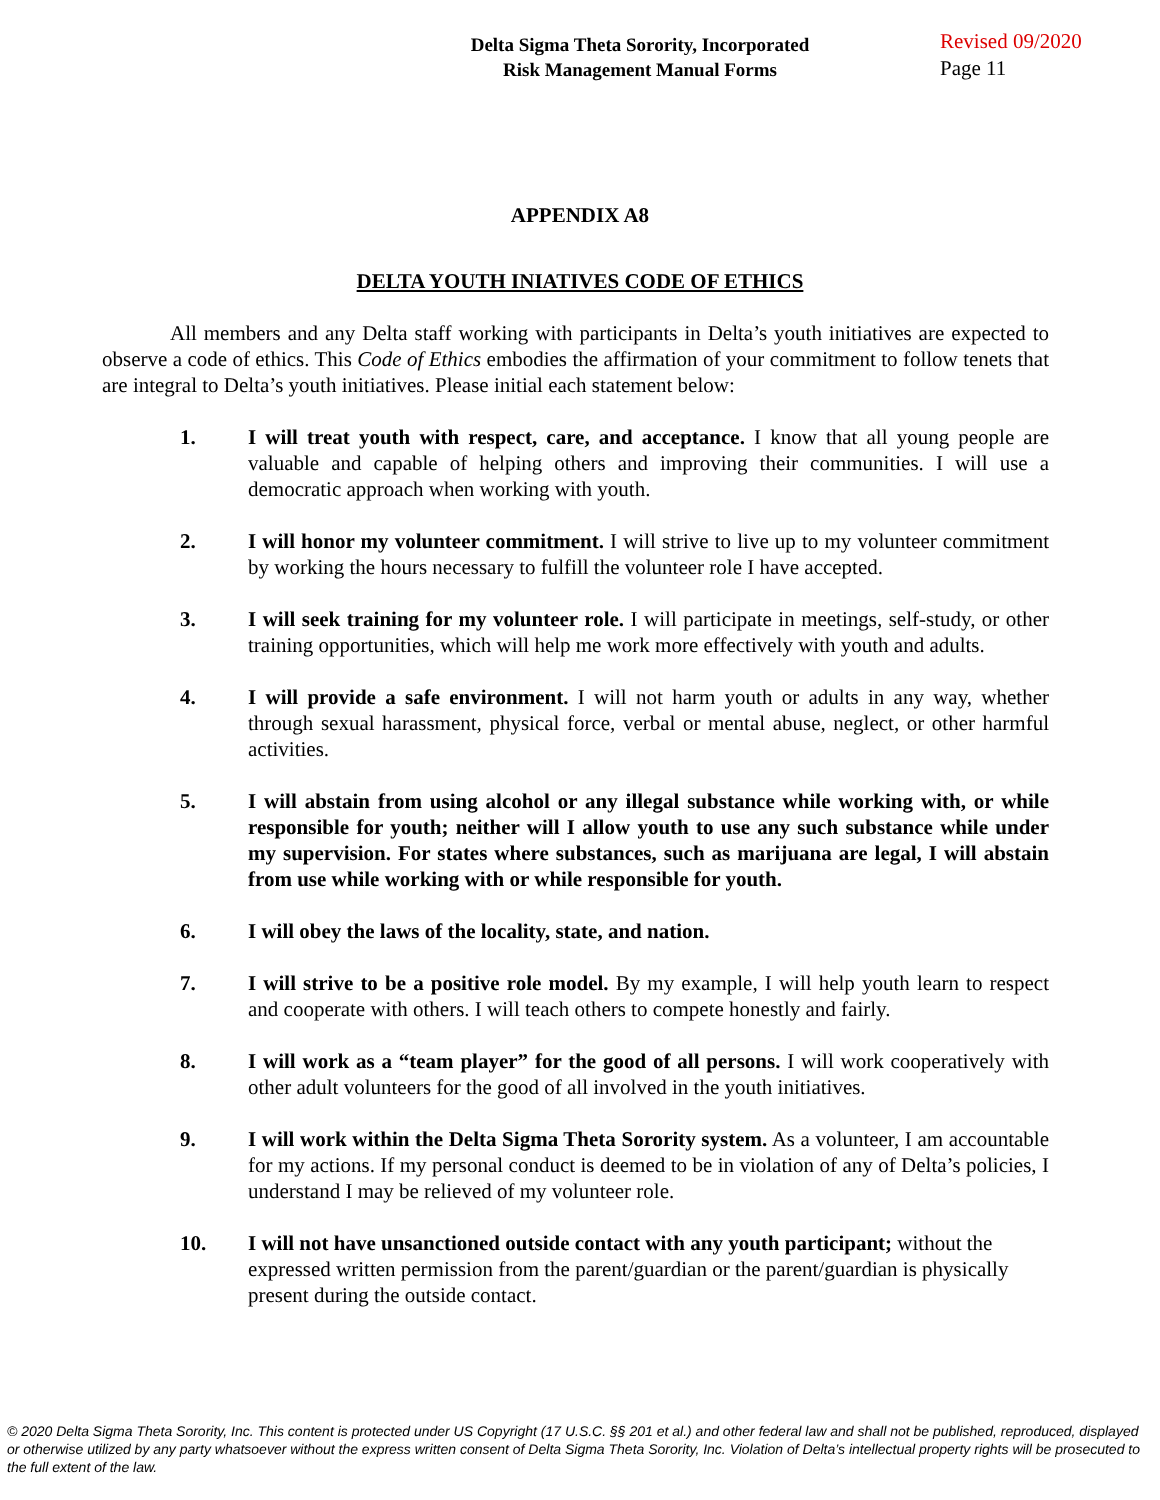Delta Sigma Theta Sorority, Incorporated
Risk Management Manual Forms
Revised 09/2020
Page 11
APPENDIX A8
DELTA YOUTH INIATIVES CODE OF ETHICS
All members and any Delta staff working with participants in Delta’s youth initiatives are expected to observe a code of ethics. This Code of Ethics embodies the affirmation of your commitment to follow tenets that are integral to Delta’s youth initiatives. Please initial each statement below:
1. I will treat youth with respect, care, and acceptance. I know that all young people are valuable and capable of helping others and improving their communities. I will use a democratic approach when working with youth.
2. I will honor my volunteer commitment. I will strive to live up to my volunteer commitment by working the hours necessary to fulfill the volunteer role I have accepted.
3. I will seek training for my volunteer role. I will participate in meetings, self-study, or other training opportunities, which will help me work more effectively with youth and adults.
4. I will provide a safe environment. I will not harm youth or adults in any way, whether through sexual harassment, physical force, verbal or mental abuse, neglect, or other harmful activities.
5. I will abstain from using alcohol or any illegal substance while working with, or while responsible for youth; neither will I allow youth to use any such substance while under my supervision. For states where substances, such as marijuana are legal, I will abstain from use while working with or while responsible for youth.
6. I will obey the laws of the locality, state, and nation.
7. I will strive to be a positive role model. By my example, I will help youth learn to respect and cooperate with others. I will teach others to compete honestly and fairly.
8. I will work as a “team player” for the good of all persons. I will work cooperatively with other adult volunteers for the good of all involved in the youth initiatives.
9. I will work within the Delta Sigma Theta Sorority system. As a volunteer, I am accountable for my actions. If my personal conduct is deemed to be in violation of any of Delta’s policies, I understand I may be relieved of my volunteer role.
10. I will not have unsanctioned outside contact with any youth participant; without the expressed written permission from the parent/guardian or the parent/guardian is physically present during the outside contact.
© 2020 Delta Sigma Theta Sorority, Inc. This content is protected under US Copyright (17 U.S.C. §§ 201 et al.) and other federal law and shall not be published, reproduced, displayed or otherwise utilized by any party whatsoever without the express written consent of Delta Sigma Theta Sorority, Inc. Violation of Delta’s intellectual property rights will be prosecuted to the full extent of the law.